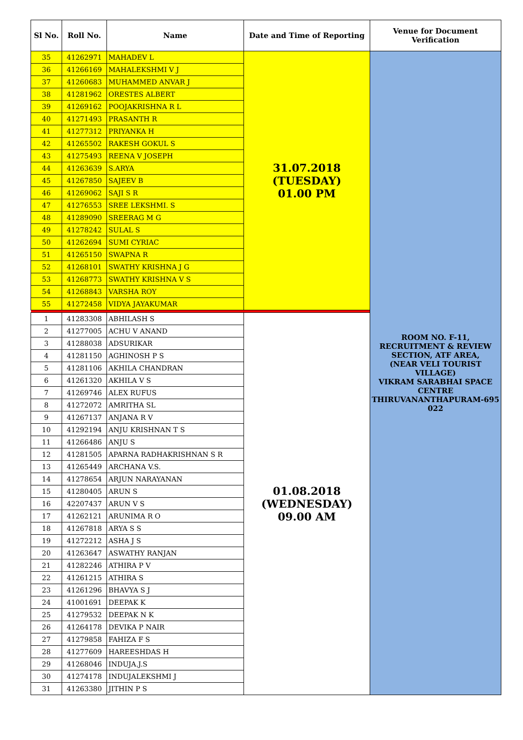| Sl No. | Roll No. | Name | Date and Time of Reporting | Venue for Document Verification |
| --- | --- | --- | --- | --- |
| 35 | 41262971 | MAHADEV L | 31.07.2018 (TUESDAY) 01.00 PM | ROOM NO. F-11, RECRUITMENT & REVIEW SECTION, ATF AREA, (NEAR VELI TOURIST VILLAGE) VIKRAM SARABHAI SPACE CENTRE THIRUVANANTHAPURAM-695 022 |
| 36 | 41266169 | MAHALEKSHMI V J | | |
| 37 | 41260683 | MUHAMMED ANVAR J | | |
| 38 | 41281962 | ORESTES ALBERT | | |
| 39 | 41269162 | POOJAKRISHNA R L | | |
| 40 | 41271493 | PRASANTH R | | |
| 41 | 41277312 | PRIYANKA H | | |
| 42 | 41265502 | RAKESH GOKUL S | | |
| 43 | 41275493 | REENA V JOSEPH | | |
| 44 | 41263639 | S.ARYA | | |
| 45 | 41267850 | SAJEEV B | | |
| 46 | 41269062 | SAJI S R | | |
| 47 | 41276553 | SREE LEKSHMI. S | | |
| 48 | 41289090 | SREERAG M G | | |
| 49 | 41278242 | SULAL S | | |
| 50 | 41262694 | SUMI CYRIAC | | |
| 51 | 41265150 | SWAPNA R | | |
| 52 | 41268101 | SWATHY KRISHNA J G | | |
| 53 | 41268773 | SWATHY KRISHNA V S | | |
| 54 | 41268843 | VARSHA ROY | | |
| 55 | 41272458 | VIDYA JAYAKUMAR | | |
| 1 | 41283308 | ABHILASH S | 01.08.2018 (WEDNESDAY) 09.00 AM | |
| 2 | 41277005 | ACHU V ANAND | | |
| 3 | 41288038 | ADSURIKAR | | |
| 4 | 41281150 | AGHINOSH P S | | |
| 5 | 41281106 | AKHILA CHANDRAN | | |
| 6 | 41261320 | AKHILA V S | | |
| 7 | 41269746 | ALEX RUFUS | | |
| 8 | 41272072 | AMRITHA SL | | |
| 9 | 41267137 | ANJANA R V | | |
| 10 | 41292194 | ANJU KRISHNAN T S | | |
| 11 | 41266486 | ANJU S | | |
| 12 | 41281505 | APARNA RADHAKRISHNAN S R | | |
| 13 | 41265449 | ARCHANA V.S. | | |
| 14 | 41278654 | ARJUN NARAYANAN | | |
| 15 | 41280405 | ARUN S | | |
| 16 | 42207437 | ARUN V S | | |
| 17 | 41262121 | ARUNIMA R O | | |
| 18 | 41267818 | ARYA S S | | |
| 19 | 41272212 | ASHA J S | | |
| 20 | 41263647 | ASWATHY RANJAN | | |
| 21 | 41282246 | ATHIRA P V | | |
| 22 | 41261215 | ATHIRA S | | |
| 23 | 41261296 | BHAVYA S J | | |
| 24 | 41001691 | DEEPAK K | | |
| 25 | 41279532 | DEEPAK N K | | |
| 26 | 41264178 | DEVIKA P NAIR | | |
| 27 | 41279858 | FAHIZA F S | | |
| 28 | 41277609 | HAREESHDAS H | | |
| 29 | 41268046 | INDUJA.J.S | | |
| 30 | 41274178 | INDUJALEKSHMI J | | |
| 31 | 41263380 | JITHIN P S | | |